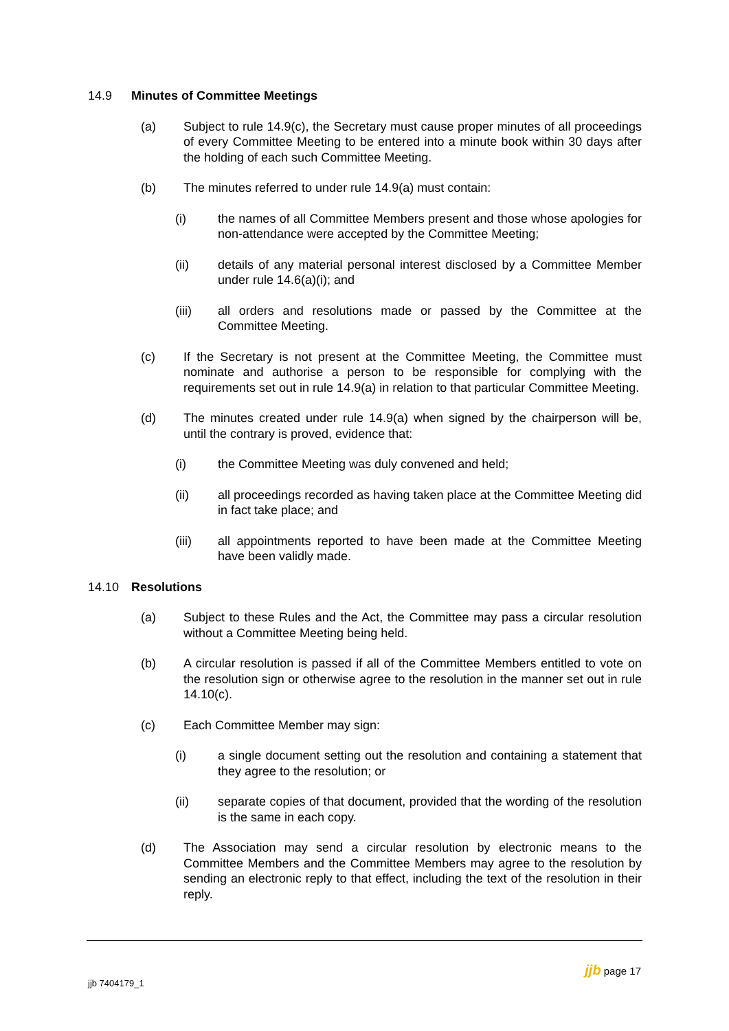14.9 Minutes of Committee Meetings
(a) Subject to rule 14.9(c), the Secretary must cause proper minutes of all proceedings of every Committee Meeting to be entered into a minute book within 30 days after the holding of each such Committee Meeting.
(b) The minutes referred to under rule 14.9(a) must contain:
(i) the names of all Committee Members present and those whose apologies for non-attendance were accepted by the Committee Meeting;
(ii) details of any material personal interest disclosed by a Committee Member under rule 14.6(a)(i); and
(iii) all orders and resolutions made or passed by the Committee at the Committee Meeting.
(c) If the Secretary is not present at the Committee Meeting, the Committee must nominate and authorise a person to be responsible for complying with the requirements set out in rule 14.9(a) in relation to that particular Committee Meeting.
(d) The minutes created under rule 14.9(a) when signed by the chairperson will be, until the contrary is proved, evidence that:
(i) the Committee Meeting was duly convened and held;
(ii) all proceedings recorded as having taken place at the Committee Meeting did in fact take place; and
(iii) all appointments reported to have been made at the Committee Meeting have been validly made.
14.10 Resolutions
(a) Subject to these Rules and the Act, the Committee may pass a circular resolution without a Committee Meeting being held.
(b) A circular resolution is passed if all of the Committee Members entitled to vote on the resolution sign or otherwise agree to the resolution in the manner set out in rule 14.10(c).
(c) Each Committee Member may sign:
(i) a single document setting out the resolution and containing a statement that they agree to the resolution; or
(ii) separate copies of that document, provided that the wording of the resolution is the same in each copy.
(d) The Association may send a circular resolution by electronic means to the Committee Members and the Committee Members may agree to the resolution by sending an electronic reply to that effect, including the text of the resolution in their reply.
jjb page 17
jjb 7404179_1